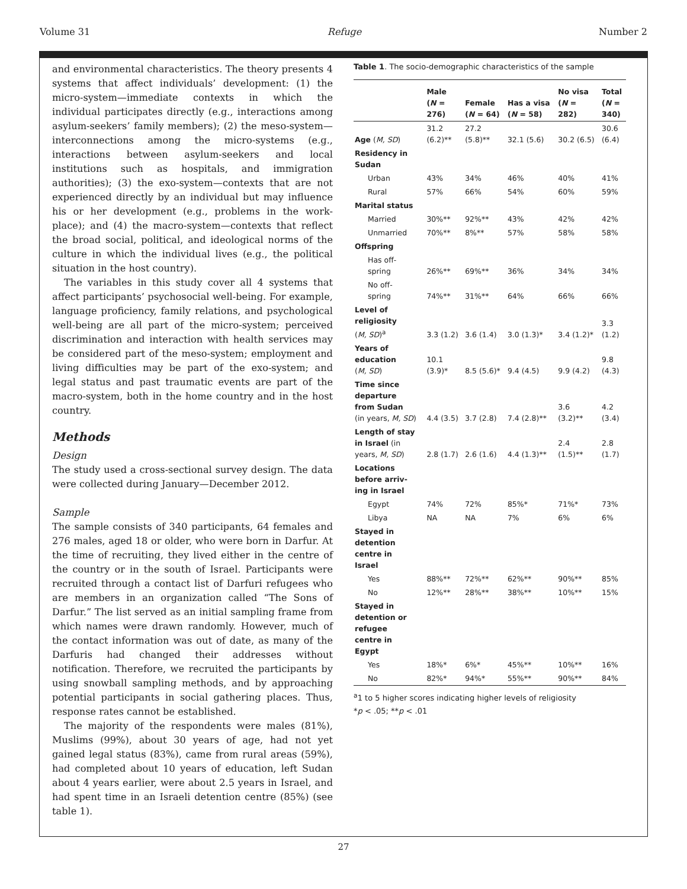Volume 31 Refuge Number 2
and environmental characteristics. The theory presents 4 systems that affect individuals’ development: (1) the micro-system—immediate contexts in which the individual participates directly (e.g., interactions among asylum-seekers’ family members); (2) the meso-system—interconnections among the micro-systems (e.g., interactions between asylum-seekers and local institutions such as hospitals, and immigration authorities); (3) the exo-system—contexts that are not experienced directly by an individual but may influence his or her development (e.g., problems in the work-place); and (4) the macro-system—contexts that reflect the broad social, political, and ideological norms of the culture in which the individual lives (e.g., the political situation in the host country).
The variables in this study cover all 4 systems that affect participants’ psychosocial well-being. For example, language proficiency, family relations, and psychological well-being are all part of the micro-system; perceived discrimination and interaction with health services may be considered part of the meso-system; employment and living difficulties may be part of the exo-system; and legal status and past traumatic events are part of the macro-system, both in the home country and in the host country.
Methods
Design
The study used a cross-sectional survey design. The data were collected during January—December 2012.
Sample
The sample consists of 340 participants, 64 females and 276 males, aged 18 or older, who were born in Darfur. At the time of recruiting, they lived either in the centre of the country or in the south of Israel. Participants were recruited through a contact list of Darfuri refugees who are members in an organization called “The Sons of Darfur.” The list served as an initial sampling frame from which names were drawn randomly. However, much of the contact information was out of date, as many of the Darfuris had changed their addresses without notification. Therefore, we recruited the participants by using snowball sampling methods, and by approaching potential participants in social gathering places. Thus, response rates cannot be established.
The majority of the respondents were males (81%), Muslims (99%), about 30 years of age, had not yet gained legal status (83%), came from rural areas (59%), had completed about 10 years of education, left Sudan about 4 years earlier, were about 2.5 years in Israel, and had spent time in an Israeli detention centre (85%) (see table 1).
Table 1. The socio-demographic characteristics of the sample
| | Male ( N = 276) | Female ( N = 64) | Has a visa ( N = 58) | No visa ( N = 282) | Total ( N = 340) |
| --- | --- | --- | --- | --- | --- |
| Age ( M, SD ) | 31.2 (6.2)** | 27.2 (5.8)** | 32.1 (5.6) | 30.2 (6.5) | 30.6 (6.4) |
| Residency in Sudan | | | | | |
| Urban | 43% | 34% | 46% | 40% | 41% |
| Rural | 57% | 66% | 54% | 60% | 59% |
| Marital status | | | | | |
| Married | 30%** | 92%** | 43% | 42% | 42% |
| Unmarried | 70%** | 8%** | 57% | 58% | 58% |
| Offspring | | | | | |
| Has off- spring | 26%** | 69%** | 36% | 34% | 34% |
| No off- spring | 74%** | 31%** | 64% | 66% | 66% |
| Level of religiosity ( M, SD )<sup>a</sup> | 3.3 (1.2) | 3.6 (1.4) | 3.0 (1.3)* | 3.4 (1.2)* | 3.3 (1.2) |
| Years of education ( M, SD ) | 10.1 (3.9)* | 8.5 (5.6)* | 9.4 (4.5) | 9.9 (4.2) | 9.8 (4.3) |
| Time since departure from Sudan (in years, M, SD ) | 4.4 (3.5) | 3.7 (2.8) | 7.4 (2.8)** | 3.6 (3.2)** | 4.2 (3.4) |
| Length of stay in Israel (in years, M, SD ) | 2.8 (1.7) | 2.6 (1.6) | 4.4 (1.3)** | 2.4 (1.5)** | 2.8 (1.7) |
| Locations before arriv- ing in Israel | | | | | |
| Egypt | 74% | 72% | 85%* | 71%* | 73% |
| Libya | NA | NA | 7% | 6% | 6% |
| Stayed in detention centre in Israel | | | | | |
| Yes | 88%** | 72%** | 62%** | 90%** | 85% |
| No | 12%** | 28%** | 38%** | 10%** | 15% |
| Stayed in detention or refugee centre in Egypt | | | | | |
| Yes | 18%* | 6%* | 45%** | 10%** | 16% |
| No | 82%* | 94%* | 55%** | 90%** | 84% |
<sup>a</sup> 1 to 5 higher scores indicating higher levels of religiosity
*p < .05; **p < .01
27